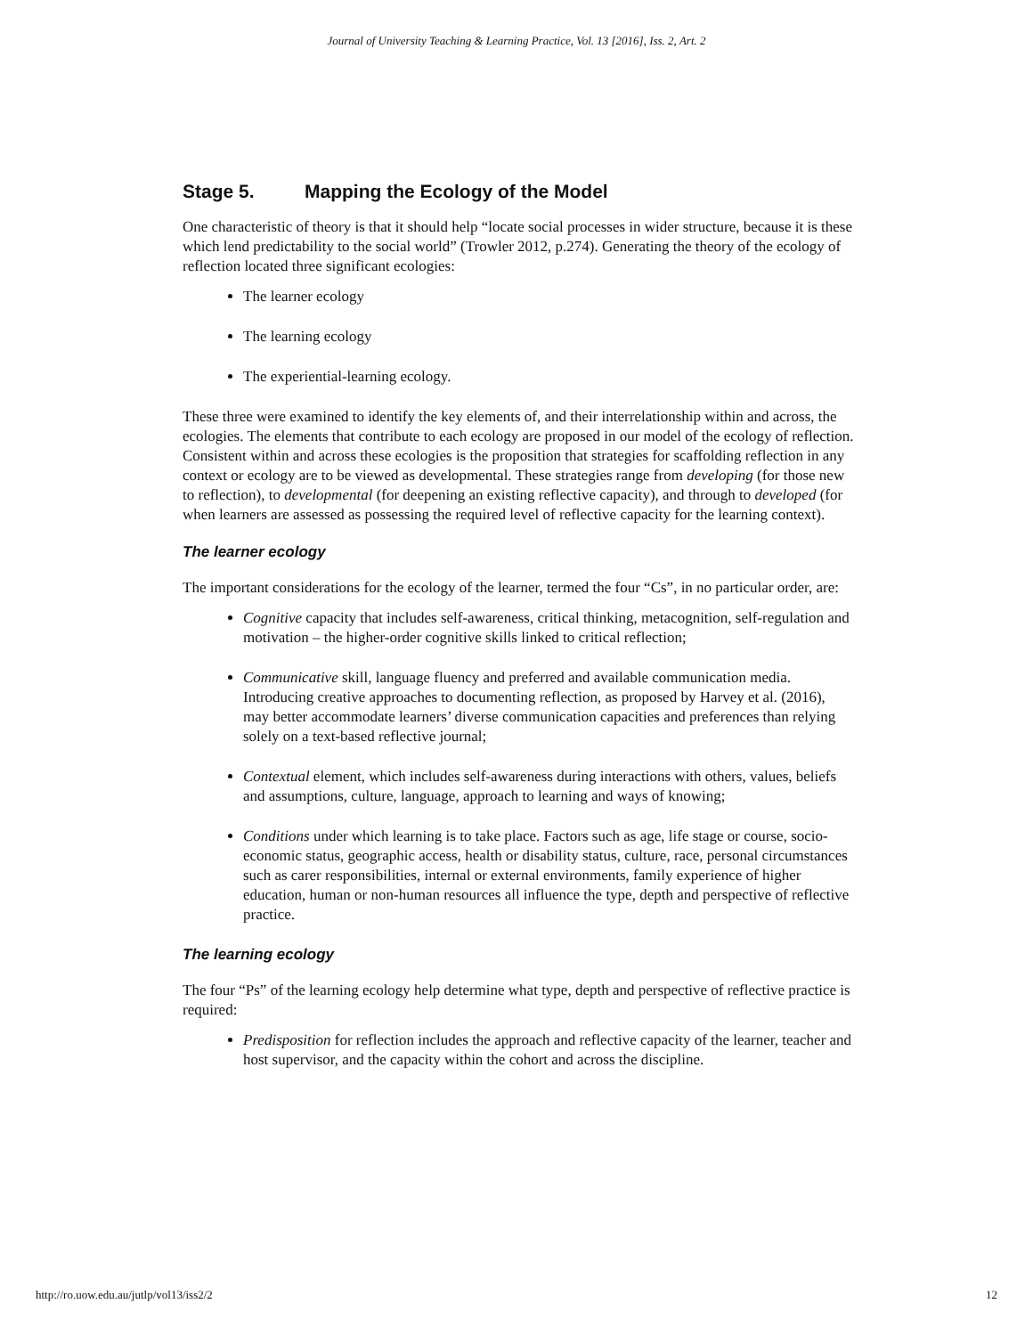Journal of University Teaching & Learning Practice, Vol. 13 [2016], Iss. 2, Art. 2
Stage 5. Mapping the Ecology of the Model
One characteristic of theory is that it should help “locate social processes in wider structure, because it is these which lend predictability to the social world” (Trowler 2012, p.274). Generating the theory of the ecology of reflection located three significant ecologies:
The learner ecology
The learning ecology
The experiential-learning ecology.
These three were examined to identify the key elements of, and their interrelationship within and across, the ecologies. The elements that contribute to each ecology are proposed in our model of the ecology of reflection. Consistent within and across these ecologies is the proposition that strategies for scaffolding reflection in any context or ecology are to be viewed as developmental. These strategies range from developing (for those new to reflection), to developmental (for deepening an existing reflective capacity), and through to developed (for when learners are assessed as possessing the required level of reflective capacity for the learning context).
The learner ecology
The important considerations for the ecology of the learner, termed the four “Cs”, in no particular order, are:
Cognitive capacity that includes self-awareness, critical thinking, metacognition, self-regulation and motivation – the higher-order cognitive skills linked to critical reflection;
Communicative skill, language fluency and preferred and available communication media. Introducing creative approaches to documenting reflection, as proposed by Harvey et al. (2016), may better accommodate learners’ diverse communication capacities and preferences than relying solely on a text-based reflective journal;
Contextual element, which includes self-awareness during interactions with others, values, beliefs and assumptions, culture, language, approach to learning and ways of knowing;
Conditions under which learning is to take place. Factors such as age, life stage or course, socio-economic status, geographic access, health or disability status, culture, race, personal circumstances such as carer responsibilities, internal or external environments, family experience of higher education, human or non-human resources all influence the type, depth and perspective of reflective practice.
The learning ecology
The four “Ps” of the learning ecology help determine what type, depth and perspective of reflective practice is required:
Predisposition for reflection includes the approach and reflective capacity of the learner, teacher and host supervisor, and the capacity within the cohort and across the discipline.
http://ro.uow.edu.au/jutlp/vol13/iss2/2 12